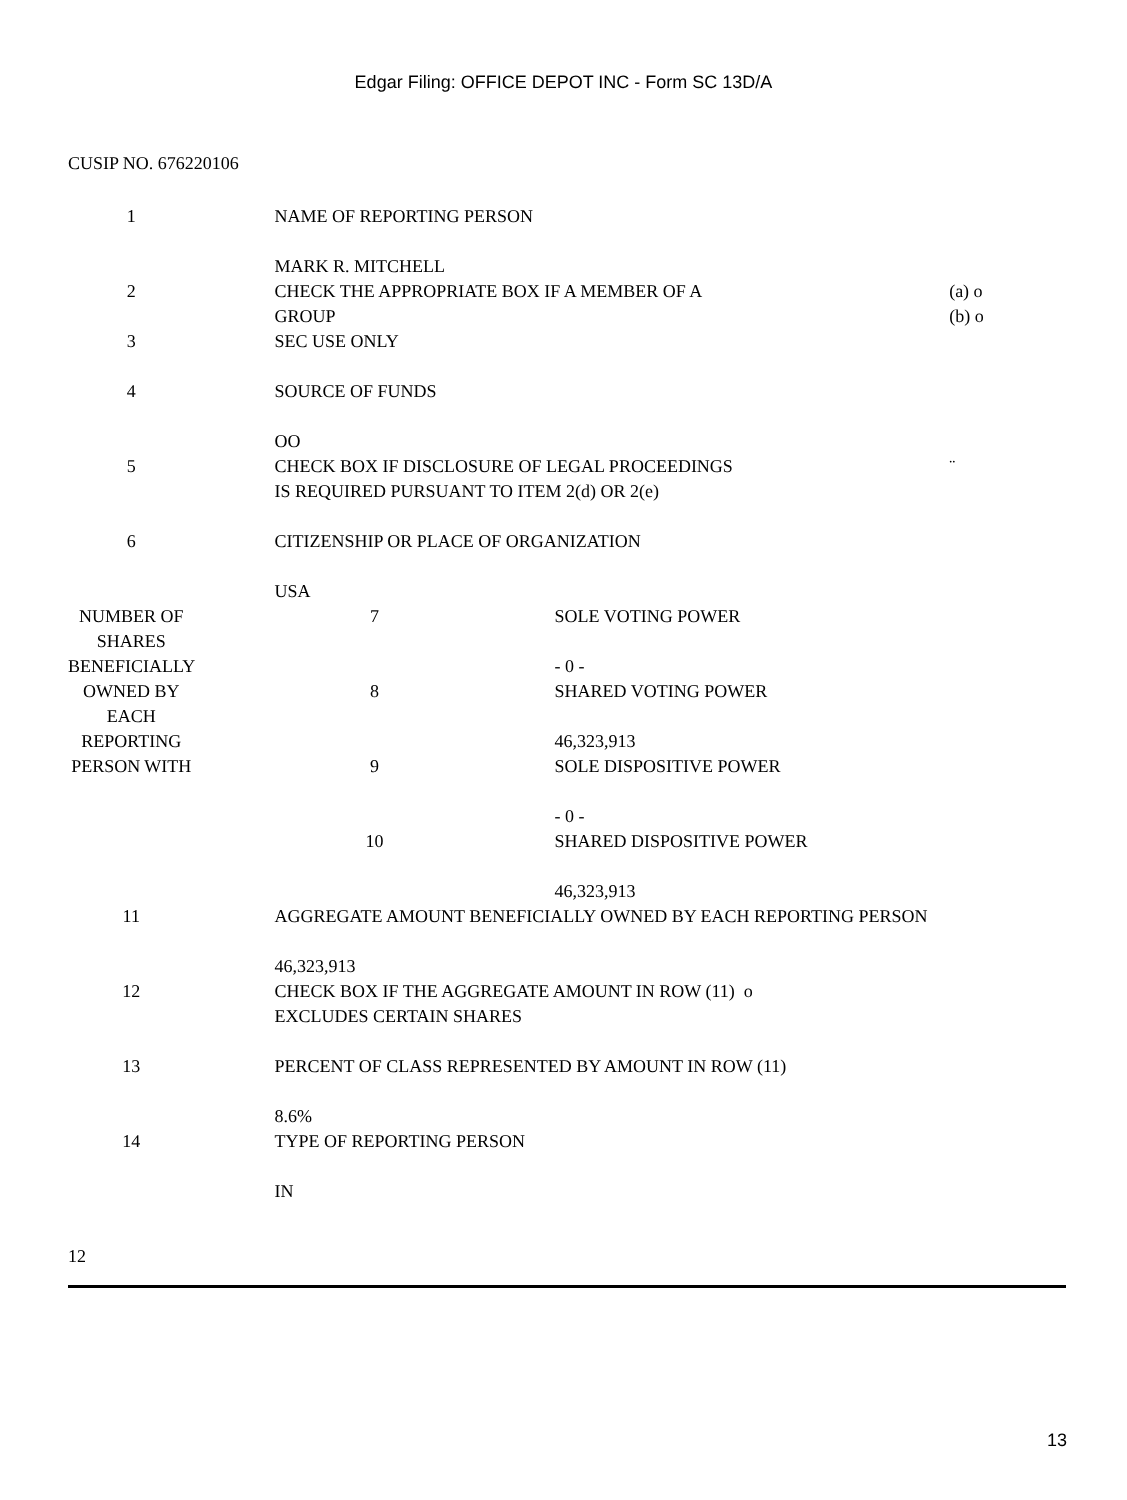Edgar Filing: OFFICE DEPOT INC - Form SC 13D/A
CUSIP NO. 676220106
| 1 | | NAME OF REPORTING PERSON MARK R. MITCHELL | | |
| 2 | | CHECK THE APPROPRIATE BOX IF A MEMBER OF A GROUP | | (a) o (b) o |
| 3 | | SEC USE ONLY | | |
| 4 | | SOURCE OF FUNDS OO | | |
| 5 | | CHECK BOX IF DISCLOSURE OF LEGAL PROCEEDINGS IS REQUIRED PURSUANT TO ITEM 2(d) OR 2(e) | | ¨ |
| 6 | | CITIZENSHIP OR PLACE OF ORGANIZATION USA | | |
| NUMBER OF SHARES BENEFICIALLY OWNED BY EACH REPORTING PERSON WITH | | 7 | SOLE VOTING POWER - 0 - | |
| | | 8 | SHARED VOTING POWER 46,323,913 | |
| | | 9 | SOLE DISPOSITIVE POWER - 0 - | |
| | | 10 | SHARED DISPOSITIVE POWER 46,323,913 | |
| 11 | | AGGREGATE AMOUNT BENEFICIALLY OWNED BY EACH REPORTING PERSON 46,323,913 | | |
| 12 | | CHECK BOX IF THE AGGREGATE AMOUNT IN ROW (11) o EXCLUDES CERTAIN SHARES | | |
| 13 | | PERCENT OF CLASS REPRESENTED BY AMOUNT IN ROW (11) 8.6% | | |
| 14 | | TYPE OF REPORTING PERSON IN | | |
12
13